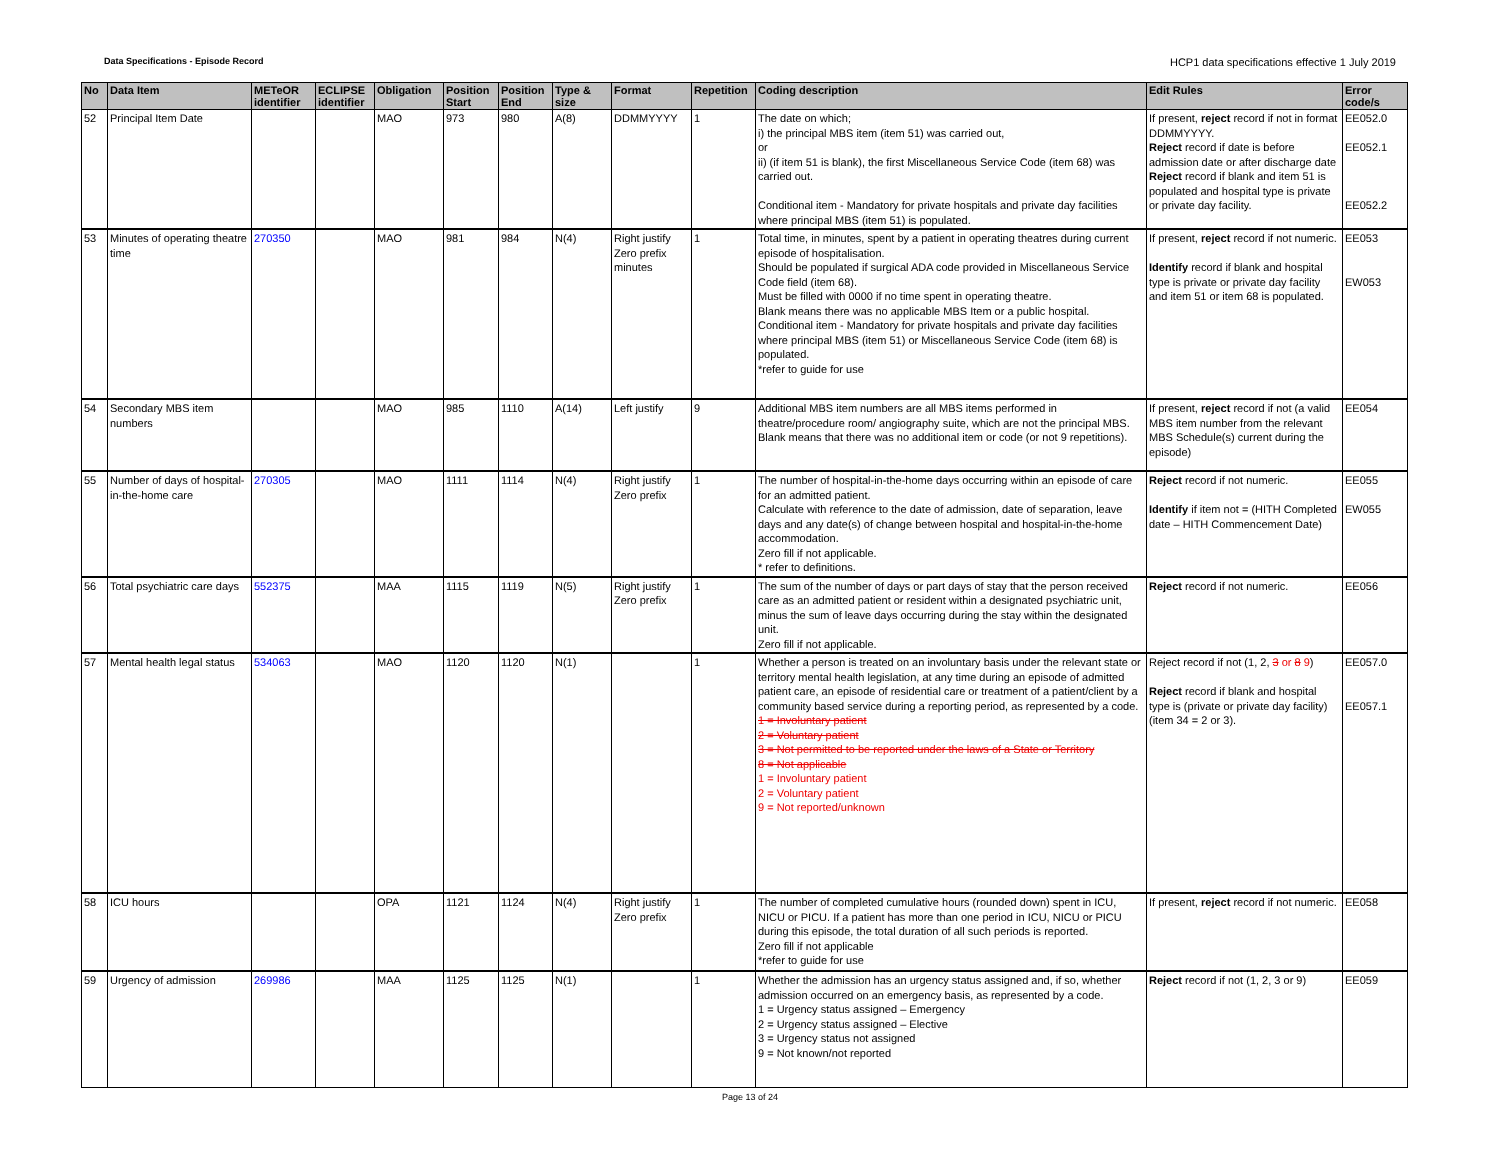Data Specifications - Episode Record HCP1 data specifications effective 1 July 2019
| No | Data Item | METeOR identifier | ECLIPSE identifier | Obligation | Position Start | Position End | Type & size | Format | Repetition | Coding description | Edit Rules | Error code/s |
| --- | --- | --- | --- | --- | --- | --- | --- | --- | --- | --- | --- | --- |
| 52 | Principal Item Date | | | MAO | 973 | 980 | A(8) | DDMMYYYY | 1 | The date on which; i) the principal MBS item (item 51) was carried out, or ii) (if item 51 is blank), the first Miscellaneous Service Code (item 68) was carried out. Conditional item - Mandatory for private hospitals and private day facilities where principal MBS (item 51) is populated. | If present, reject record if not in format DDMMYYYY. Reject record if date is before admission date or after discharge date Reject record if blank and item 51 is populated and hospital type is private or private day facility. | EE052.0 EE052.1 EE052.2 |
| 53 | Minutes of operating theatre time | 270350 | | MAO | 981 | 984 | N(4) | Right justify Zero prefix minutes | 1 | Total time, in minutes, spent by a patient in operating theatres during current episode of hospitalisation. Should be populated if surgical ADA code provided in Miscellaneous Service Code field (item 68). Must be filled with 0000 if no time spent in operating theatre. Blank means there was no applicable MBS Item or a public hospital. Conditional item - Mandatory for private hospitals and private day facilities where principal MBS (item 51) or Miscellaneous Service Code (item 68) is populated. *refer to guide for use | If present, reject record if not numeric. Identify record if blank and hospital type is private or private day facility and item 51 or item 68 is populated. | EE053 EW053 |
| 54 | Secondary MBS item numbers | | | MAO | 985 | 1110 | A(14) | Left justify | 9 | Additional MBS item numbers are all MBS items performed in theatre/procedure room/ angiography suite, which are not the principal MBS. Blank means that there was no additional item or code (or not 9 repetitions). | If present, reject record if not (a valid MBS item number from the relevant MBS Schedule(s) current during the episode) | EE054 |
| 55 | Number of days of hospital-in-the-home care | 270305 | | MAO | 1111 | 1114 | N(4) | Right justify Zero prefix | 1 | The number of hospital-in-the-home days occurring within an episode of care for an admitted patient. Calculate with reference to the date of admission, date of separation, leave days and any date(s) of change between hospital and hospital-in-the-home accommodation. Zero fill if not applicable. * refer to definitions. | Reject record if not numeric. Identify if item not = (HITH Completed date – HITH Commencement Date) | EE055 EW055 |
| 56 | Total psychiatric care days | 552375 | | MAA | 1115 | 1119 | N(5) | Right justify Zero prefix | 1 | The sum of the number of days or part days of stay that the person received care as an admitted patient or resident within a designated psychiatric unit, minus the sum of leave days occurring during the stay within the designated unit. Zero fill if not applicable. | Reject record if not numeric. | EE056 |
| 57 | Mental health legal status | 534063 | | MAO | 1120 | 1120 | N(1) | | 1 | Whether a person is treated on an involuntary basis under the relevant state or territory mental health legislation, at any time during an episode of admitted patient care, an episode of residential care or treatment of a patient/client by a community based service during a reporting period, as represented by a code. 1 = Involuntary patient 2 = Voluntary patient 3 = Not permitted to be reported under the laws of a State or Territory 8 = Not applicable 1 = Involuntary patient 2 = Voluntary patient 9 = Not reported/unknown | Reject record if not (1, 2, 3 or 8 9 ) Reject record if blank and hospital type is (private or private day facility) (item 34 = 2 or 3). | EE057.0 EE057.1 |
| 58 | ICU hours | | | OPA | 1121 | 1124 | N(4) | Right justify Zero prefix | 1 | The number of completed cumulative hours (rounded down) spent in ICU, NICU or PICU. If a patient has more than one period in ICU, NICU or PICU during this episode, the total duration of all such periods is reported. Zero fill if not applicable *refer to guide for use | If present, reject record if not numeric. | EE058 |
| 59 | Urgency of admission | 269986 | | MAA | 1125 | 1125 | N(1) | | 1 | Whether the admission has an urgency status assigned and, if so, whether admission occurred on an emergency basis, as represented by a code. 1 = Urgency status assigned – Emergency 2 = Urgency status assigned – Elective 3 = Urgency status not assigned 9 = Not known/not reported | Reject record if not (1, 2, 3 or 9) | EE059 |
Page 13 of 24